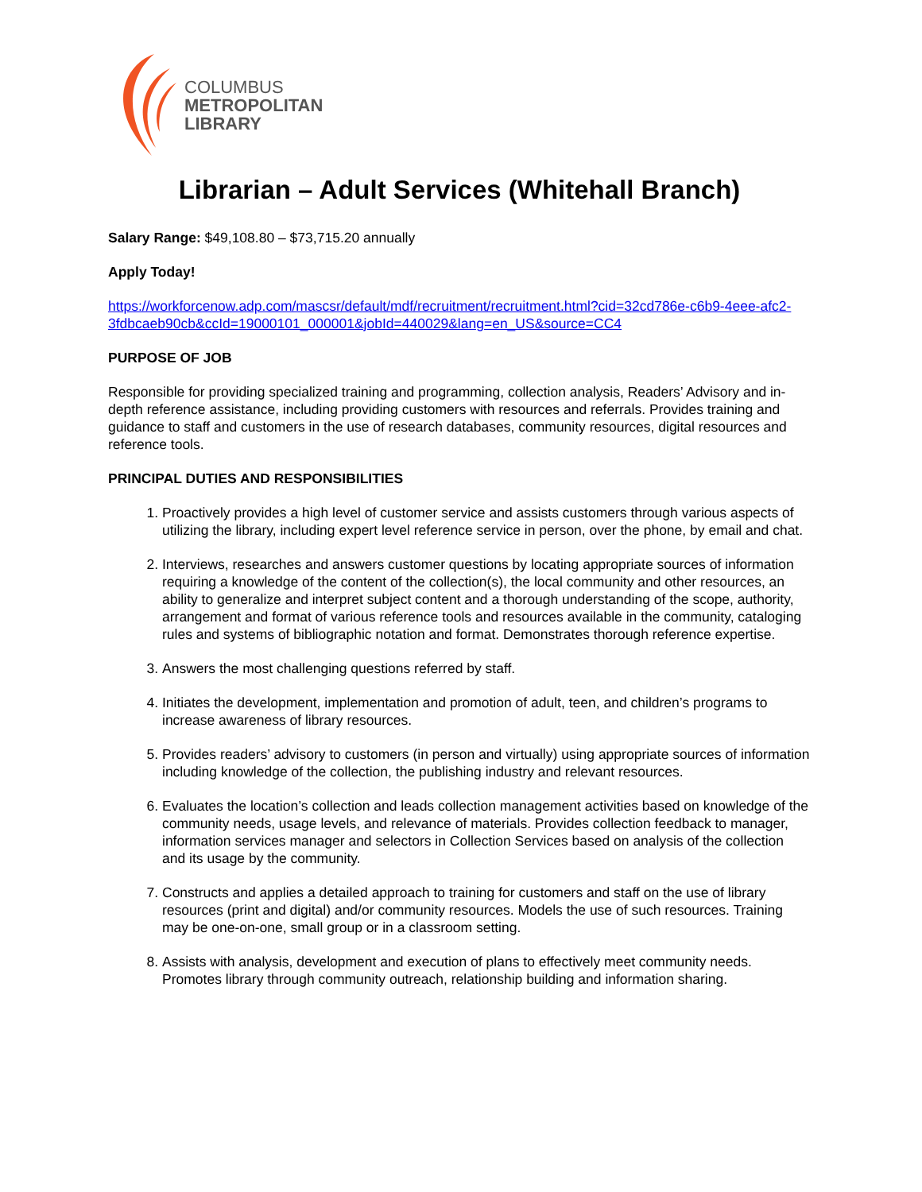COLUMBUS
METROPOLITAN
LIBRARY
Librarian – Adult Services (Whitehall Branch)
Salary Range: $49,108.80 – $73,715.20 annually
Apply Today!
https://workforcenow.adp.com/mascsr/default/mdf/recruitment/recruitment.html?cid=32cd786e-c6b9-4eee-afc2-3fdbcaeb90cb&ccId=19000101_000001&jobId=440029&lang=en_US&source=CC4
PURPOSE OF JOB
Responsible for providing specialized training and programming, collection analysis, Readers’ Advisory and in-depth reference assistance, including providing customers with resources and referrals. Provides training and guidance to staff and customers in the use of research databases, community resources, digital resources and reference tools.
PRINCIPAL DUTIES AND RESPONSIBILITIES
1. Proactively provides a high level of customer service and assists customers through various aspects of utilizing the library, including expert level reference service in person, over the phone, by email and chat.
2. Interviews, researches and answers customer questions by locating appropriate sources of information requiring a knowledge of the content of the collection(s), the local community and other resources, an ability to generalize and interpret subject content and a thorough understanding of the scope, authority, arrangement and format of various reference tools and resources available in the community, cataloging rules and systems of bibliographic notation and format. Demonstrates thorough reference expertise.
3. Answers the most challenging questions referred by staff.
4. Initiates the development, implementation and promotion of adult, teen, and children’s programs to increase awareness of library resources.
5. Provides readers’ advisory to customers (in person and virtually) using appropriate sources of information including knowledge of the collection, the publishing industry and relevant resources.
6. Evaluates the location’s collection and leads collection management activities based on knowledge of the community needs, usage levels, and relevance of materials. Provides collection feedback to manager, information services manager and selectors in Collection Services based on analysis of the collection and its usage by the community.
7. Constructs and applies a detailed approach to training for customers and staff on the use of library resources (print and digital) and/or community resources. Models the use of such resources. Training may be one-on-one, small group or in a classroom setting.
8. Assists with analysis, development and execution of plans to effectively meet community needs. Promotes library through community outreach, relationship building and information sharing.